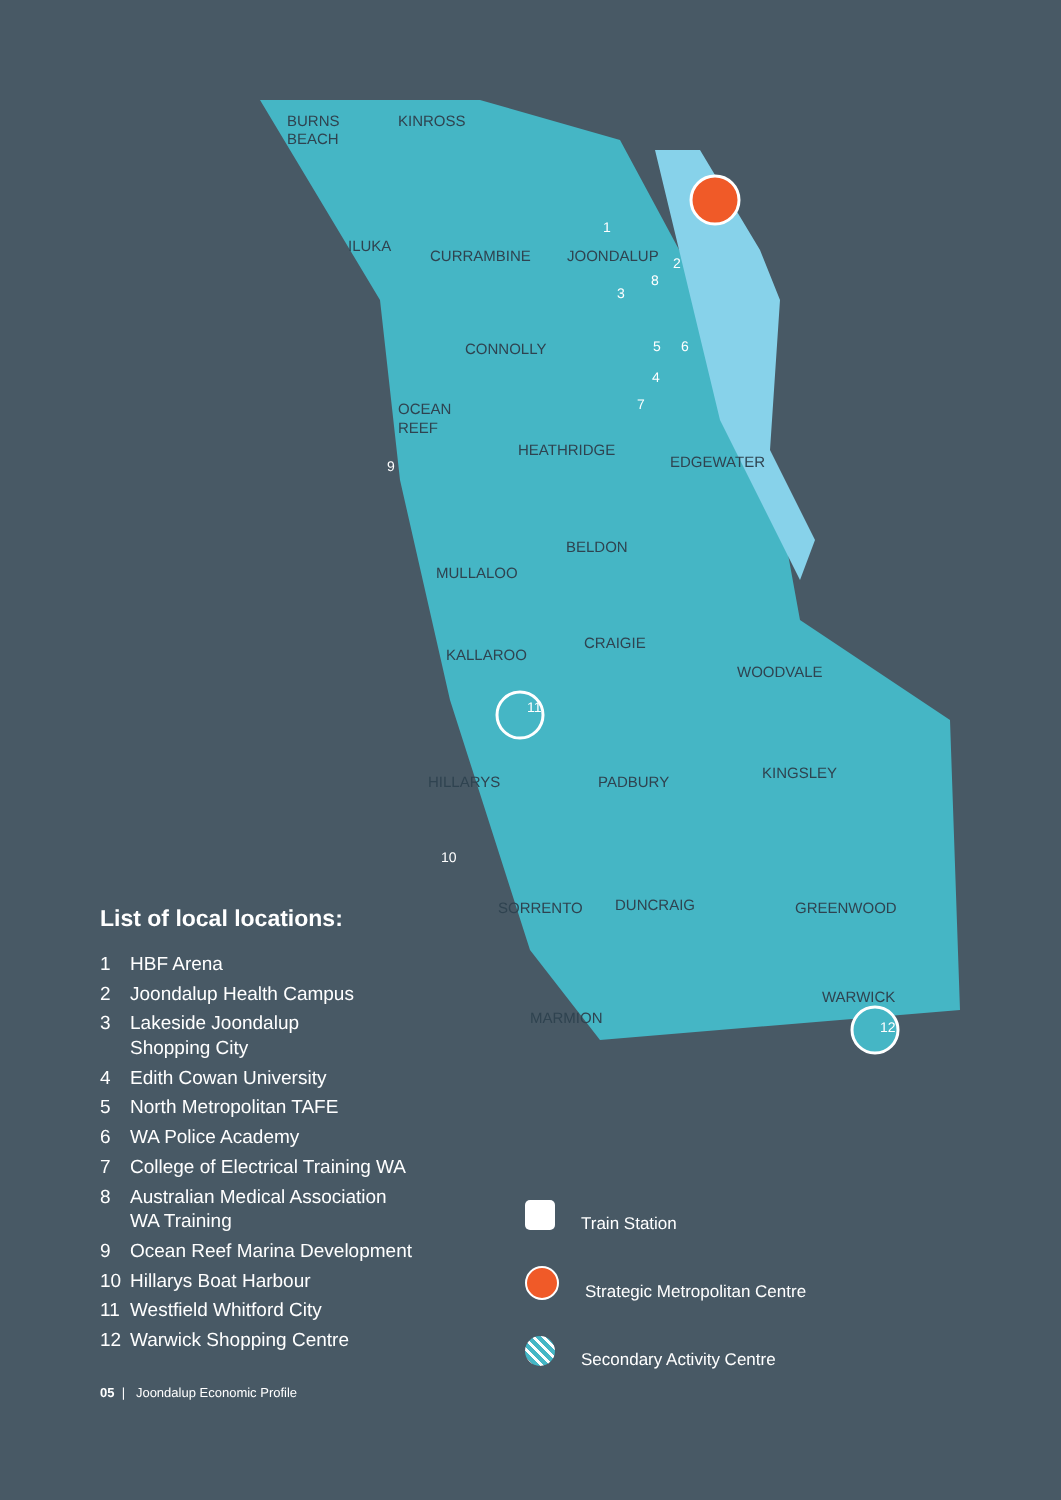BURNS
BEACH
KINROSS
ILUKA
CURRAMBINE
JOONDALUP
CONNOLLY
OCEAN
REEF
HEATHRIDGE
EDGEWATER
BELDON
MULLALOO
CRAIGIE
KALLAROO
WOODVALE
HILLARYS
PADBURY
KINGSLEY
DUNCRAIG
SORRENTO
GREENWOOD
MARMION
WARWICK
1
2
3
8
5
6
4
7
9
10
11
12
List of local locations:
1 HBF Arena
2 Joondalup Health Campus
3 Lakeside Joondalup
Shopping City
4 Edith Cowan University
5 North Metropolitan TAFE
6 WA Police Academy
7 College of Electrical Training WA
8 Australian Medical Association
WA Training
9 Ocean Reef Marina Development
10 Hillarys Boat Harbour
11 Westfield Whitford City
12 Warwick Shopping Centre
Train Station
Strategic Metropolitan Centre
Secondary Activity Centre
05 | Joondalup Economic Profile